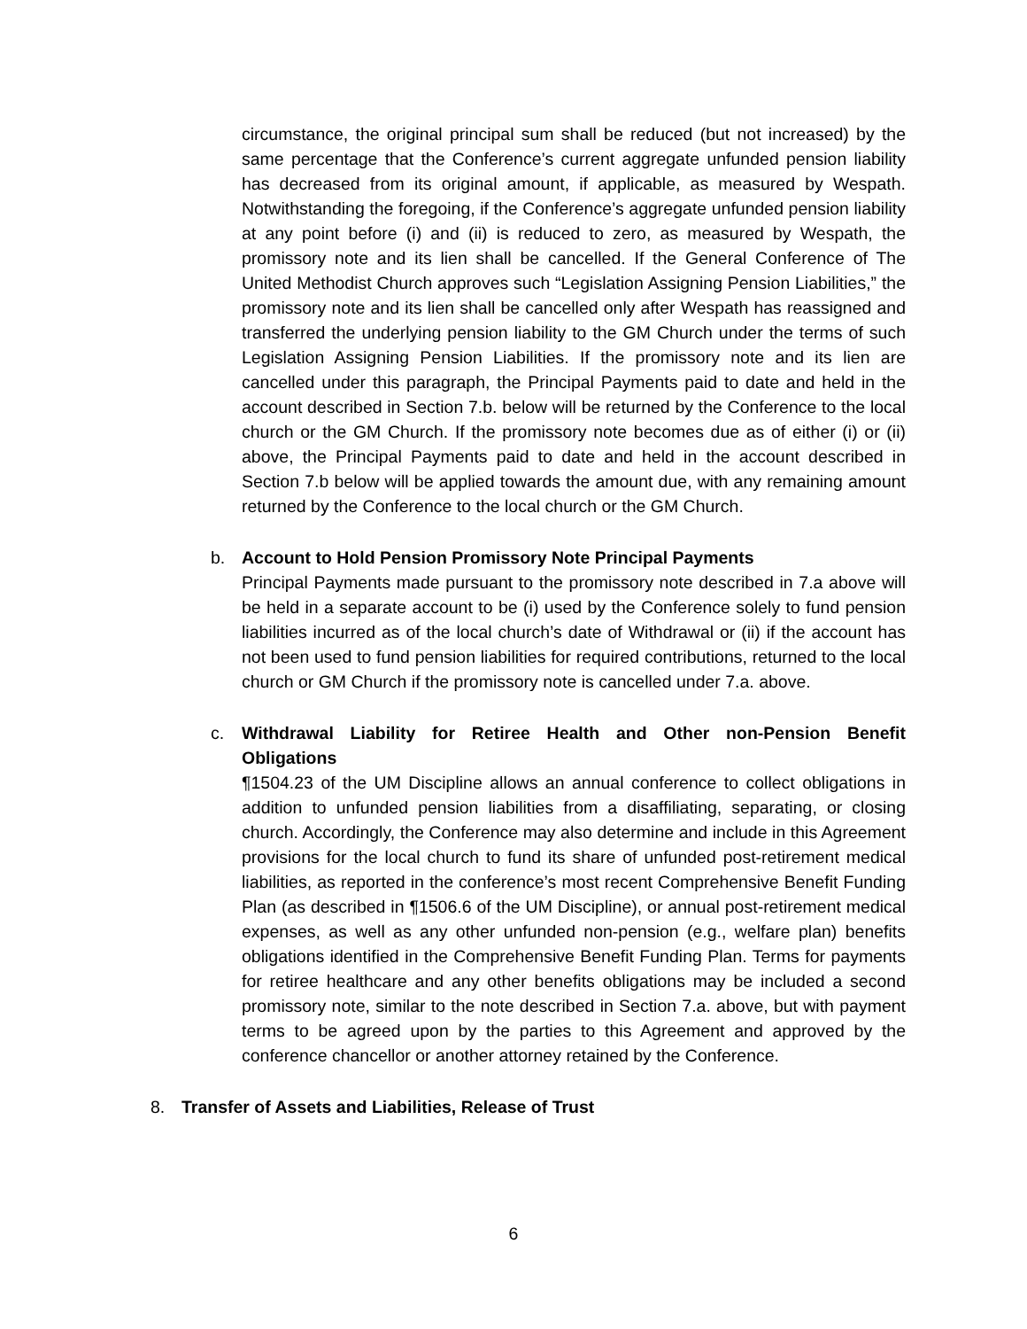circumstance, the original principal sum shall be reduced (but not increased) by the same percentage that the Conference’s current aggregate unfunded pension liability has decreased from its original amount, if applicable, as measured by Wespath. Notwithstanding the foregoing, if the Conference’s aggregate unfunded pension liability at any point before (i) and (ii) is reduced to zero, as measured by Wespath, the promissory note and its lien shall be cancelled. If the General Conference of The United Methodist Church approves such “Legislation Assigning Pension Liabilities,” the promissory note and its lien shall be cancelled only after Wespath has reassigned and transferred the underlying pension liability to the GM Church under the terms of such Legislation Assigning Pension Liabilities. If the promissory note and its lien are cancelled under this paragraph, the Principal Payments paid to date and held in the account described in Section 7.b. below will be returned by the Conference to the local church or the GM Church. If the promissory note becomes due as of either (i) or (ii) above, the Principal Payments paid to date and held in the account described in Section 7.b below will be applied towards the amount due, with any remaining amount returned by the Conference to the local church or the GM Church.
b. Account to Hold Pension Promissory Note Principal Payments
Principal Payments made pursuant to the promissory note described in 7.a above will be held in a separate account to be (i) used by the Conference solely to fund pension liabilities incurred as of the local church’s date of Withdrawal or (ii) if the account has not been used to fund pension liabilities for required contributions, returned to the local church or GM Church if the promissory note is cancelled under 7.a. above.
c. Withdrawal Liability for Retiree Health and Other non-Pension Benefit Obligations
¶1504.23 of the UM Discipline allows an annual conference to collect obligations in addition to unfunded pension liabilities from a disaffiliating, separating, or closing church. Accordingly, the Conference may also determine and include in this Agreement provisions for the local church to fund its share of unfunded post-retirement medical liabilities, as reported in the conference’s most recent Comprehensive Benefit Funding Plan (as described in ¶1506.6 of the UM Discipline), or annual post-retirement medical expenses, as well as any other unfunded non-pension (e.g., welfare plan) benefits obligations identified in the Comprehensive Benefit Funding Plan. Terms for payments for retiree healthcare and any other benefits obligations may be included a second promissory note, similar to the note described in Section 7.a. above, but with payment terms to be agreed upon by the parties to this Agreement and approved by the conference chancellor or another attorney retained by the Conference.
8. Transfer of Assets and Liabilities, Release of Trust
6